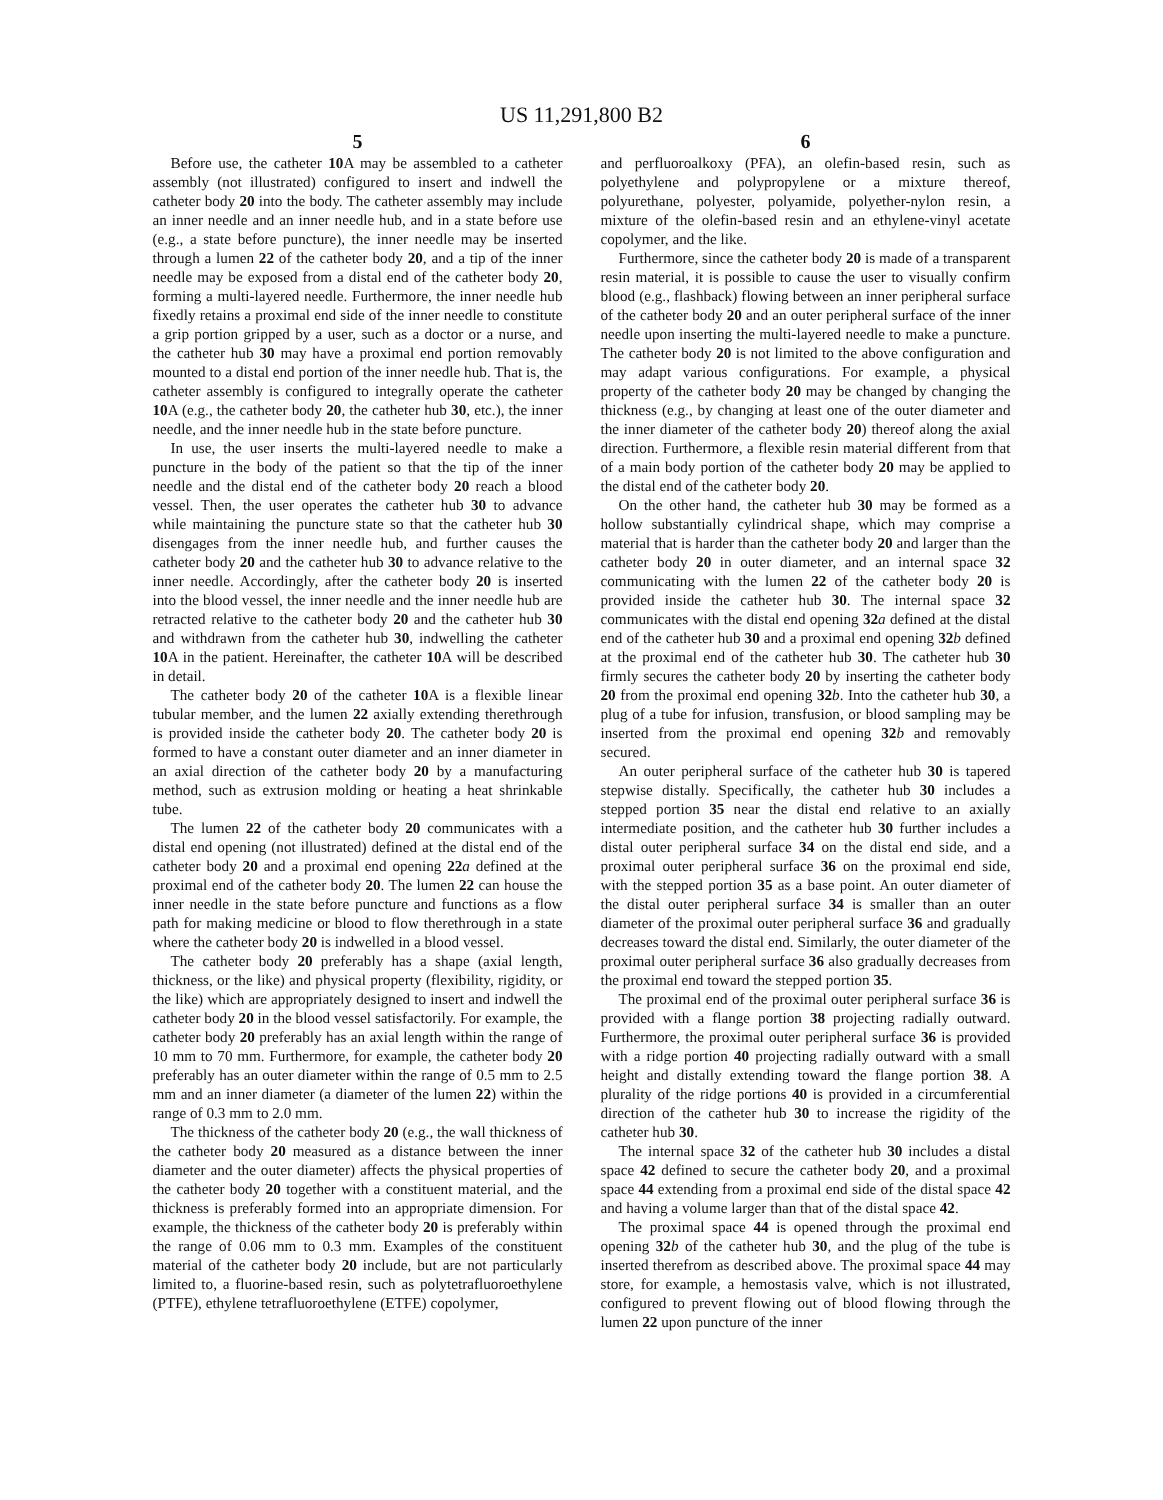US 11,291,800 B2
5
Before use, the catheter 10 A may be assembled to a catheter assembly (not illustrated) configured to insert and indwell the catheter body 20 into the body. The catheter assembly may include an inner needle and an inner needle hub, and in a state before use (e.g., a state before puncture), the inner needle may be inserted through a lumen 22 of the catheter body 20, and a tip of the inner needle may be exposed from a distal end of the catheter body 20, forming a multi-layered needle. Furthermore, the inner needle hub fixedly retains a proximal end side of the inner needle to constitute a grip portion gripped by a user, such as a doctor or a nurse, and the catheter hub 30 may have a proximal end portion removably mounted to a distal end portion of the inner needle hub. That is, the catheter assembly is configured to integrally operate the catheter 10 A (e.g., the catheter body 20, the catheter hub 30, etc.), the inner needle, and the inner needle hub in the state before puncture.
In use, the user inserts the multi-layered needle to make a puncture in the body of the patient so that the tip of the inner needle and the distal end of the catheter body 20 reach a blood vessel. Then, the user operates the catheter hub 30 to advance while maintaining the puncture state so that the catheter hub 30 disengages from the inner needle hub, and further causes the catheter body 20 and the catheter hub 30 to advance relative to the inner needle. Accordingly, after the catheter body 20 is inserted into the blood vessel, the inner needle and the inner needle hub are retracted relative to the catheter body 20 and the catheter hub 30 and withdrawn from the catheter hub 30, indwelling the catheter 10 A in the patient. Hereinafter, the catheter 10 A will be described in detail.
The catheter body 20 of the catheter 10 A is a flexible linear tubular member, and the lumen 22 axially extending therethrough is provided inside the catheter body 20. The catheter body 20 is formed to have a constant outer diameter and an inner diameter in an axial direction of the catheter body 20 by a manufacturing method, such as extrusion molding or heating a heat shrinkable tube.
The lumen 22 of the catheter body 20 communicates with a distal end opening (not illustrated) defined at the distal end of the catheter body 20 and a proximal end opening 22 a defined at the proximal end of the catheter body 20. The lumen 22 can house the inner needle in the state before puncture and functions as a flow path for making medicine or blood to flow therethrough in a state where the catheter body 20 is indwelled in a blood vessel.
The catheter body 20 preferably has a shape (axial length, thickness, or the like) and physical property (flexibility, rigidity, or the like) which are appropriately designed to insert and indwell the catheter body 20 in the blood vessel satisfactorily. For example, the catheter body 20 preferably has an axial length within the range of 10 mm to 70 mm. Furthermore, for example, the catheter body 20 preferably has an outer diameter within the range of 0.5 mm to 2.5 mm and an inner diameter (a diameter of the lumen 22) within the range of 0.3 mm to 2.0 mm.
The thickness of the catheter body 20 (e.g., the wall thickness of the catheter body 20 measured as a distance between the inner diameter and the outer diameter) affects the physical properties of the catheter body 20 together with a constituent material, and the thickness is preferably formed into an appropriate dimension. For example, the thickness of the catheter body 20 is preferably within the range of 0.06 mm to 0.3 mm. Examples of the constituent material of the catheter body 20 include, but are not particularly limited to, a fluorine-based resin, such as polytetrafluoroethylene (PTFE), ethylene tetrafluoroethylene (ETFE) copolymer,
6
and perfluoroalkoxy (PFA), an olefin-based resin, such as polyethylene and polypropylene or a mixture thereof, polyurethane, polyester, polyamide, polyether-nylon resin, a mixture of the olefin-based resin and an ethylene-vinyl acetate copolymer, and the like.
Furthermore, since the catheter body 20 is made of a transparent resin material, it is possible to cause the user to visually confirm blood (e.g., flashback) flowing between an inner peripheral surface of the catheter body 20 and an outer peripheral surface of the inner needle upon inserting the multi-layered needle to make a puncture. The catheter body 20 is not limited to the above configuration and may adapt various configurations. For example, a physical property of the catheter body 20 may be changed by changing the thickness (e.g., by changing at least one of the outer diameter and the inner diameter of the catheter body 20) thereof along the axial direction. Furthermore, a flexible resin material different from that of a main body portion of the catheter body 20 may be applied to the distal end of the catheter body 20.
On the other hand, the catheter hub 30 may be formed as a hollow substantially cylindrical shape, which may comprise a material that is harder than the catheter body 20 and larger than the catheter body 20 in outer diameter, and an internal space 32 communicating with the lumen 22 of the catheter body 20 is provided inside the catheter hub 30. The internal space 32 communicates with the distal end opening 32 a defined at the distal end of the catheter hub 30 and a proximal end opening 32 b defined at the proximal end of the catheter hub 30. The catheter hub 30 firmly secures the catheter body 20 by inserting the catheter body 20 from the proximal end opening 32 b. Into the catheter hub 30, a plug of a tube for infusion, transfusion, or blood sampling may be inserted from the proximal end opening 32 b and removably secured.
An outer peripheral surface of the catheter hub 30 is tapered stepwise distally. Specifically, the catheter hub 30 includes a stepped portion 35 near the distal end relative to an axially intermediate position, and the catheter hub 30 further includes a distal outer peripheral surface 34 on the distal end side, and a proximal outer peripheral surface 36 on the proximal end side, with the stepped portion 35 as a base point. An outer diameter of the distal outer peripheral surface 34 is smaller than an outer diameter of the proximal outer peripheral surface 36 and gradually decreases toward the distal end. Similarly, the outer diameter of the proximal outer peripheral surface 36 also gradually decreases from the proximal end toward the stepped portion 35.
The proximal end of the proximal outer peripheral surface 36 is provided with a flange portion 38 projecting radially outward. Furthermore, the proximal outer peripheral surface 36 is provided with a ridge portion 40 projecting radially outward with a small height and distally extending toward the flange portion 38. A plurality of the ridge portions 40 is provided in a circumferential direction of the catheter hub 30 to increase the rigidity of the catheter hub 30.
The internal space 32 of the catheter hub 30 includes a distal space 42 defined to secure the catheter body 20, and a proximal space 44 extending from a proximal end side of the distal space 42 and having a volume larger than that of the distal space 42.
The proximal space 44 is opened through the proximal end opening 32 b of the catheter hub 30, and the plug of the tube is inserted therefrom as described above. The proximal space 44 may store, for example, a hemostasis valve, which is not illustrated, configured to prevent flowing out of blood flowing through the lumen 22 upon puncture of the inner